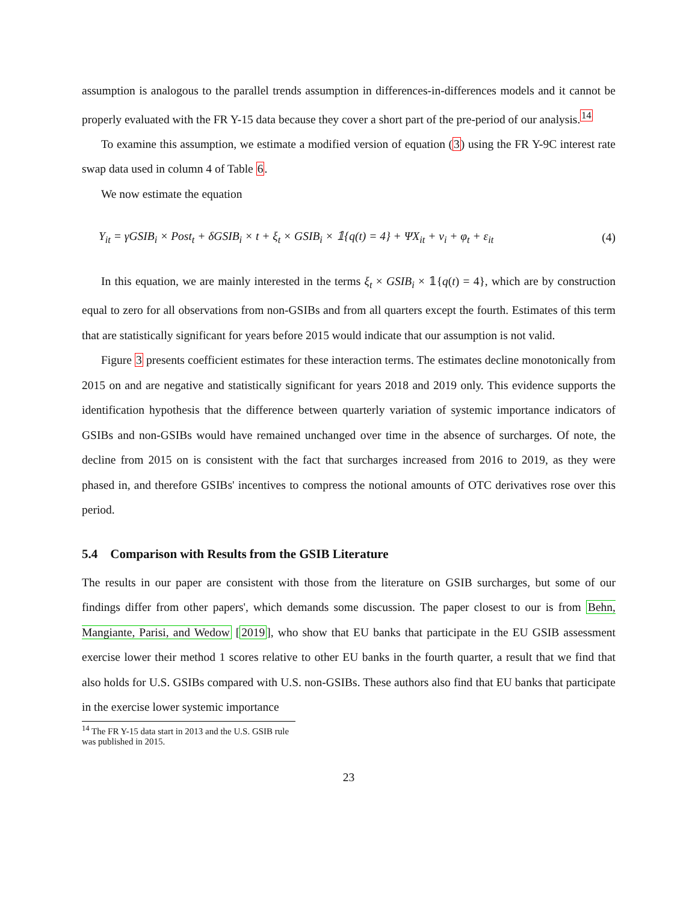assumption is analogous to the parallel trends assumption in differences-in-differences models and it cannot be properly evaluated with the FR Y-15 data because they cover a short part of the pre-period of our analysis.<sup>14</sup>
To examine this assumption, we estimate a modified version of equation (3) using the FR Y-9C interest rate swap data used in column 4 of Table 6.
We now estimate the equation
Y<sub>it</sub> = γGSIB<sub>i</sub> × Post<sub>t</sub> + δGSIB<sub>i</sub> × t + ξ<sub>t</sub> × GSIB<sub>i</sub> × 𝟙{q(t) = 4} + ΨX<sub>it</sub> + ν<sub>i</sub> + φ<sub>t</sub> + ε<sub>it</sub> (4)
In this equation, we are mainly interested in the terms ξ<sub>t</sub> × GSIB<sub>i</sub> × 𝟙{q(t) = 4}, which are by construction equal to zero for all observations from non-GSIBs and from all quarters except the fourth. Estimates of this term that are statistically significant for years before 2015 would indicate that our assumption is not valid.
Figure 3 presents coefficient estimates for these interaction terms. The estimates decline monotonically from 2015 on and are negative and statistically significant for years 2018 and 2019 only. This evidence supports the identification hypothesis that the difference between quarterly variation of systemic importance indicators of GSIBs and non-GSIBs would have remained unchanged over time in the absence of surcharges. Of note, the decline from 2015 on is consistent with the fact that surcharges increased from 2016 to 2019, as they were phased in, and therefore GSIBs' incentives to compress the notional amounts of OTC derivatives rose over this period.
5.4 Comparison with Results from the GSIB Literature
The results in our paper are consistent with those from the literature on GSIB surcharges, but some of our findings differ from other papers', which demands some discussion. The paper closest to our is from Behn, Mangiante, Parisi, and Wedow [2019], who show that EU banks that participate in the EU GSIB assessment exercise lower their method 1 scores relative to other EU banks in the fourth quarter, a result that we find that also holds for U.S. GSIBs compared with U.S. non-GSIBs. These authors also find that EU banks that participate in the exercise lower systemic importance
<sup>14</sup> The FR Y-15 data start in 2013 and the U.S. GSIB rule was published in 2015.
23